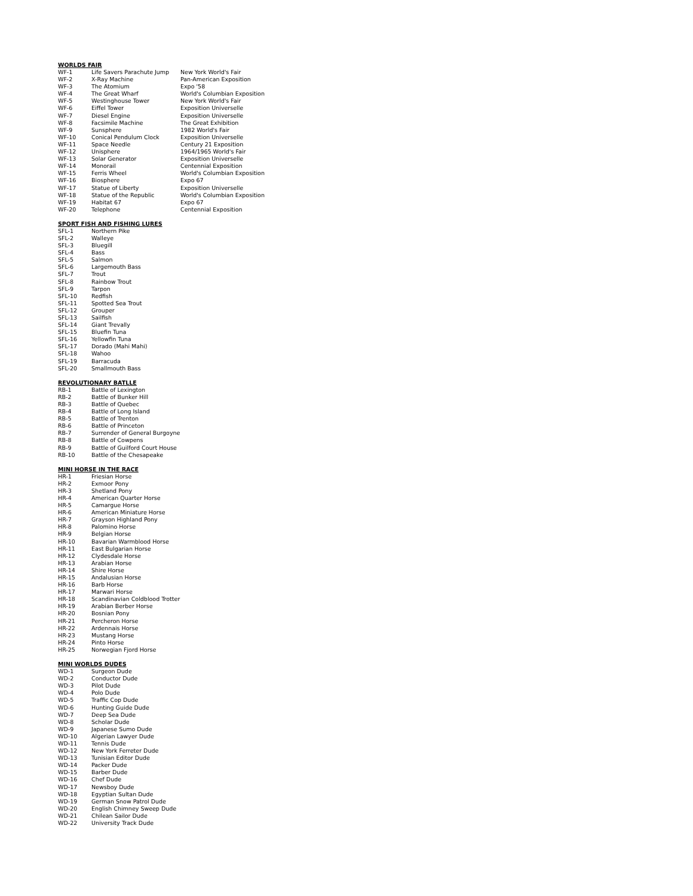WORLDS FAIR
| WF-1 | Life Savers Parachute Jump | New York World's Fair |
| WF-2 | X-Ray Machine | Pan-American Exposition |
| WF-3 | The Atomium | Expo '58 |
| WF-4 | The Great Wharf | World's Columbian Exposition |
| WF-5 | Westinghouse Tower | New York World's Fair |
| WF-6 | Eiffel Tower | Exposition Universelle |
| WF-7 | Diesel Engine | Exposition Universelle |
| WF-8 | Facsimile Machine | The Great Exhibition |
| WF-9 | Sunsphere | 1982 World's Fair |
| WF-10 | Conical Pendulum Clock | Exposition Universelle |
| WF-11 | Space Needle | Century 21 Exposition |
| WF-12 | Unisphere | 1964/1965 World's Fair |
| WF-13 | Solar Generator | Exposition Universelle |
| WF-14 | Monorail | Centennial Exposition |
| WF-15 | Ferris Wheel | World's Columbian Exposition |
| WF-16 | Biosphere | Expo 67 |
| WF-17 | Statue of Liberty | Exposition Universelle |
| WF-18 | Statue of the Republic | World's Columbian Exposition |
| WF-19 | Habitat 67 | Expo 67 |
| WF-20 | Telephone | Centennial Exposition |
SPORT FISH AND FISHING LURES
| SFL-1 | Northern Pike |
| SFL-2 | Walleye |
| SFL-3 | Bluegill |
| SFL-4 | Bass |
| SFL-5 | Salmon |
| SFL-6 | Largemouth Bass |
| SFL-7 | Trout |
| SFL-8 | Rainbow Trout |
| SFL-9 | Tarpon |
| SFL-10 | Redfish |
| SFL-11 | Spotted Sea Trout |
| SFL-12 | Grouper |
| SFL-13 | Sailfish |
| SFL-14 | Giant Trevally |
| SFL-15 | Bluefin Tuna |
| SFL-16 | Yellowfin Tuna |
| SFL-17 | Dorado (Mahi Mahi) |
| SFL-18 | Wahoo |
| SFL-19 | Barracuda |
| SFL-20 | Smallmouth Bass |
REVOLUTIONARY BATLLE
| RB-1 | Battle of Lexington |
| RB-2 | Battle of Bunker Hill |
| RB-3 | Battle of Quebec |
| RB-4 | Battle of Long Island |
| RB-5 | Battle of Trenton |
| RB-6 | Battle of Princeton |
| RB-7 | Surrender of General Burgoyne |
| RB-8 | Battle of Cowpens |
| RB-9 | Battle of Guilford Court House |
| RB-10 | Battle of the Chesapeake |
MINI HORSE IN THE RACE
| HR-1 | Friesian Horse |
| HR-2 | Exmoor Pony |
| HR-3 | Shetland Pony |
| HR-4 | American Quarter Horse |
| HR-5 | Camargue Horse |
| HR-6 | American Miniature Horse |
| HR-7 | Grayson Highland Pony |
| HR-8 | Palomino Horse |
| HR-9 | Belgian Horse |
| HR-10 | Bavarian Warmblood Horse |
| HR-11 | East Bulgarian Horse |
| HR-12 | Clydesdale Horse |
| HR-13 | Arabian Horse |
| HR-14 | Shire Horse |
| HR-15 | Andalusian Horse |
| HR-16 | Barb Horse |
| HR-17 | Marwari Horse |
| HR-18 | Scandinavian Coldblood Trotter |
| HR-19 | Arabian Berber Horse |
| HR-20 | Bosnian Pony |
| HR-21 | Percheron Horse |
| HR-22 | Ardennais Horse |
| HR-23 | Mustang Horse |
| HR-24 | Pinto Horse |
| HR-25 | Norwegian Fjord Horse |
MINI WORLDS DUDES
| WD-1 | Surgeon Dude |
| WD-2 | Conductor Dude |
| WD-3 | Pilot Dude |
| WD-4 | Polo Dude |
| WD-5 | Traffic Cop Dude |
| WD-6 | Hunting Guide Dude |
| WD-7 | Deep Sea Dude |
| WD-8 | Scholar Dude |
| WD-9 | Japanese Sumo Dude |
| WD-10 | Algerian Lawyer Dude |
| WD-11 | Tennis Dude |
| WD-12 | New York Ferreter Dude |
| WD-13 | Tunisian Editor Dude |
| WD-14 | Packer Dude |
| WD-15 | Barber Dude |
| WD-16 | Chef Dude |
| WD-17 | Newsboy Dude |
| WD-18 | Egyptian Sultan Dude |
| WD-19 | German Snow Patrol Dude |
| WD-20 | English Chimney Sweep Dude |
| WD-21 | Chilean Sailor Dude |
| WD-22 | University Track Dude |